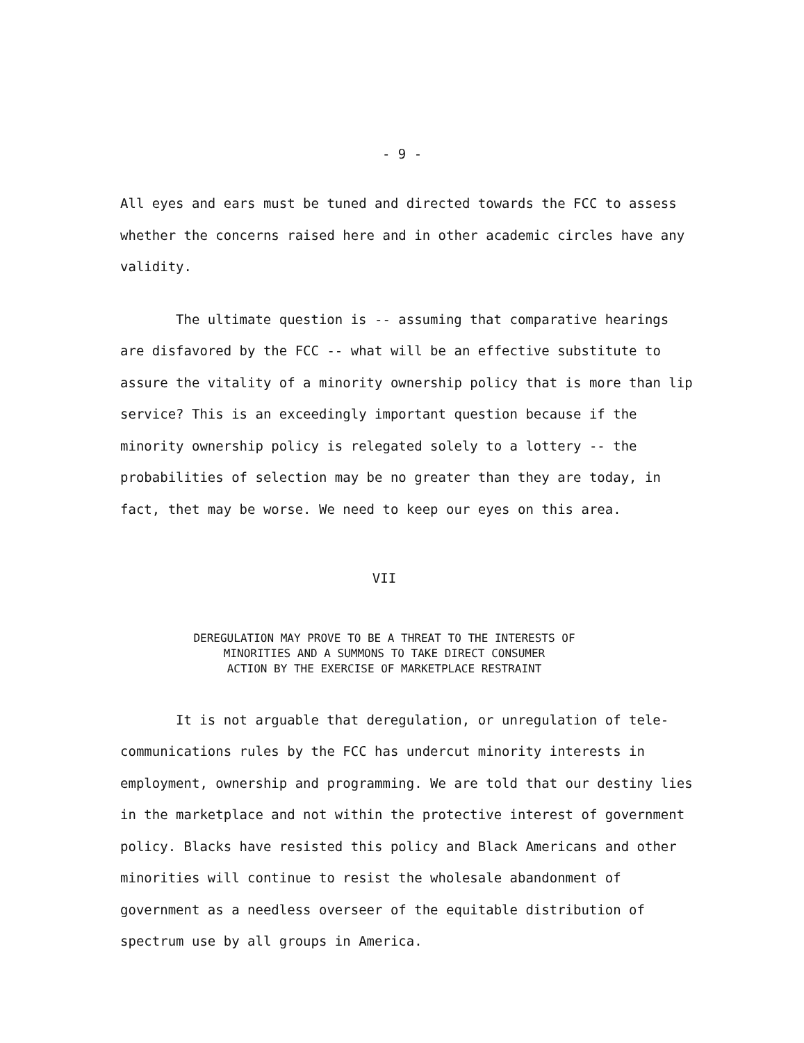- 9 -
All eyes and ears must be tuned and directed towards the FCC to assess whether the concerns raised here and in other academic circles have any validity.
The ultimate question is -- assuming that comparative hearings are disfavored by the FCC -- what will be an effective substitute to assure the vitality of a minority ownership policy that is more than lip service? This is an exceedingly important question because if the minority ownership policy is relegated solely to a lottery -- the probabilities of selection may be no greater than they are today, in fact, thet may be worse. We need to keep our eyes on this area.
VII
DEREGULATION MAY PROVE TO BE A THREAT TO THE INTERESTS OF
MINORITIES AND A SUMMONS TO TAKE DIRECT CONSUMER
ACTION BY THE EXERCISE OF MARKETPLACE RESTRAINT
It is not arguable that deregulation, or unregulation of tele-communications rules by the FCC has undercut minority interests in employment, ownership and programming. We are told that our destiny lies in the marketplace and not within the protective interest of government policy. Blacks have resisted this policy and Black Americans and other minorities will continue to resist the wholesale abandonment of government as a needless overseer of the equitable distribution of spectrum use by all groups in America.